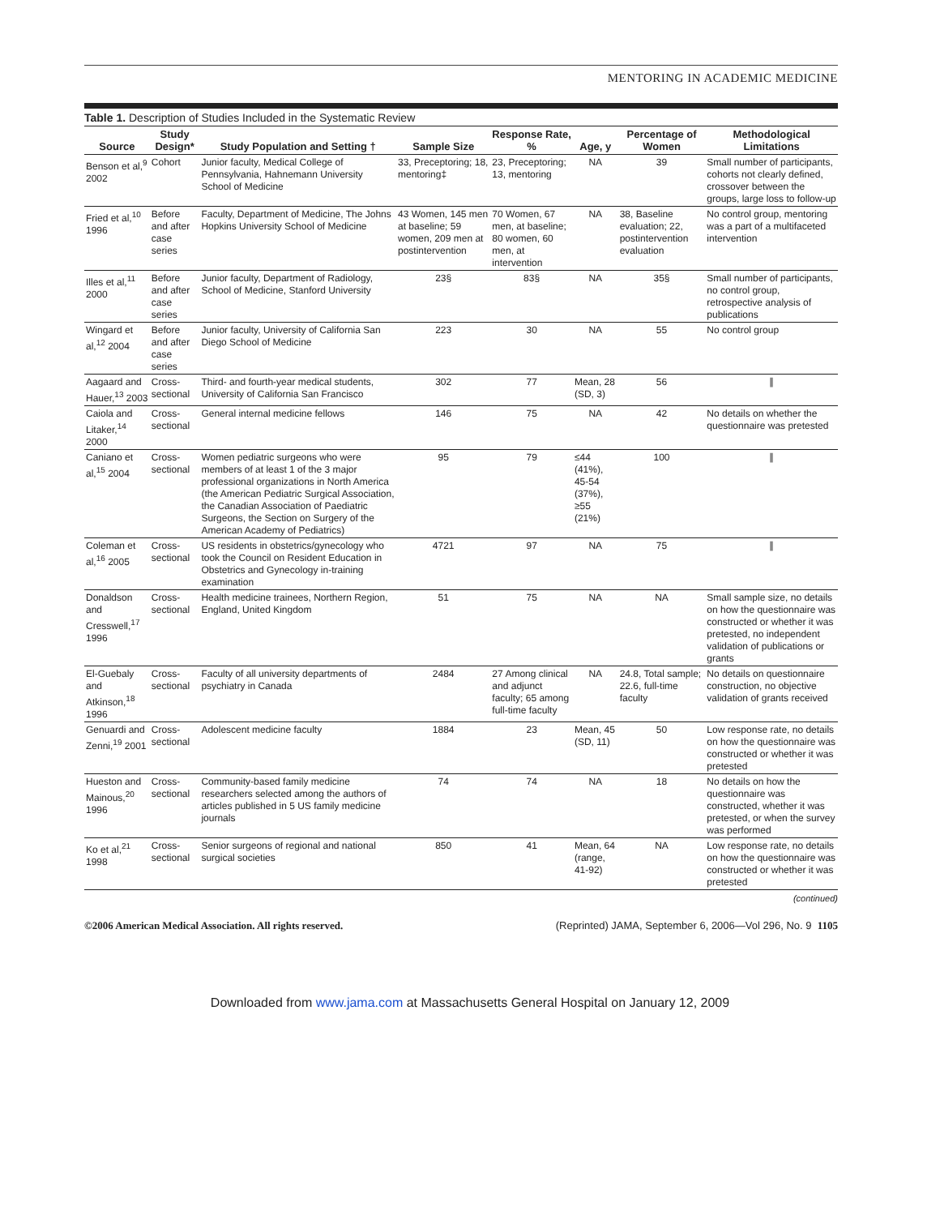MENTORING IN ACADEMIC MEDICINE
Table 1. Description of Studies Included in the Systematic Review
| Source | Study Design* | Study Population and Setting † | Sample Size | Response Rate, % | Age, y | Percentage of Women | Methodological Limitations |
| --- | --- | --- | --- | --- | --- | --- | --- |
| Benson et al,<sup>9</sup> 2002 | Cohort | Junior faculty, Medical College of Pennsylvania, Hahnemann University School of Medicine | 33, Preceptoring; 18, mentoring‡ | 23, Preceptoring; 13, mentoring | NA | 39 | Small number of participants, cohorts not clearly defined, crossover between the groups, large loss to follow-up |
| Fried et al,<sup>10</sup> 1996 | Before and after case series | Faculty, Department of Medicine, The Johns Hopkins University School of Medicine | 43 Women, 145 men at baseline; 59 women, 209 men at postintervention | 70 Women, 67 men, at baseline; 80 women, 60 men, at intervention | NA | 38, Baseline evaluation; 22, postintervention evaluation | No control group, mentoring was a part of a multifaceted intervention |
| Illes et al,<sup>11</sup> 2000 | Before and after case series | Junior faculty, Department of Radiology, School of Medicine, Stanford University | 23§ | 83§ | NA | 35§ | Small number of participants, no control group, retrospective analysis of publications |
| Wingard et al,<sup>12</sup> 2004 | Before and after case series | Junior faculty, University of California San Diego School of Medicine | 223 | 30 | NA | 55 | No control group |
| Aagaard and Hauer,<sup>13</sup> 2003 | Cross-sectional | Third- and fourth-year medical students, University of California San Francisco | 302 | 77 | Mean, 28 (SD, 3) | 56 | ∥ |
| Caiola and Litaker,<sup>14</sup> 2000 | Cross-sectional | General internal medicine fellows | 146 | 75 | NA | 42 | No details on whether the questionnaire was pretested |
| Caniano et al,<sup>15</sup> 2004 | Cross-sectional | Women pediatric surgeons who were members of at least 1 of the 3 major professional organizations in North America (the American Pediatric Surgical Association, the Canadian Association of Paediatric Surgeons, the Section on Surgery of the American Academy of Pediatrics) | 95 | 79 | ≤44 (41%), 45-54 (37%), ≥55 (21%) | 100 | ∥ |
| Coleman et al,<sup>16</sup> 2005 | Cross-sectional | US residents in obstetrics/gynecology who took the Council on Resident Education in Obstetrics and Gynecology in-training examination | 4721 | 97 | NA | 75 | ∥ |
| Donaldson and Cresswell,<sup>17</sup> 1996 | Cross-sectional | Health medicine trainees, Northern Region, England, United Kingdom | 51 | 75 | NA | NA | Small sample size, no details on how the questionnaire was constructed or whether it was pretested, no independent validation of publications or grants |
| El-Guebaly and Atkinson,<sup>18</sup> 1996 | Cross-sectional | Faculty of all university departments of psychiatry in Canada | 2484 | 27 Among clinical and adjunct faculty; 65 among full-time faculty | NA | 24.8, Total sample; 22.6, full-time faculty | No details on questionnaire construction, no objective validation of grants received |
| Genuardi and Zenni,<sup>19</sup> 2001 | Cross-sectional | Adolescent medicine faculty | 1884 | 23 | Mean, 45 (SD, 11) | 50 | Low response rate, no details on how the questionnaire was constructed or whether it was pretested |
| Hueston and Mainous,<sup>20</sup> 1996 | Cross-sectional | Community-based family medicine researchers selected among the authors of articles published in 5 US family medicine journals | 74 | 74 | NA | 18 | No details on how the questionnaire was constructed, whether it was pretested, or when the survey was performed |
| Ko et al,<sup>21</sup> 1998 | Cross-sectional | Senior surgeons of regional and national surgical societies | 850 | 41 | Mean, 64 (range, 41-92) | NA | Low response rate, no details on how the questionnaire was constructed or whether it was pretested |
(continued)
©2006 American Medical Association. All rights reserved. (Reprinted) JAMA, September 6, 2006—Vol 296, No. 9 1105
Downloaded from www.jama.com at Massachusetts General Hospital on January 12, 2009